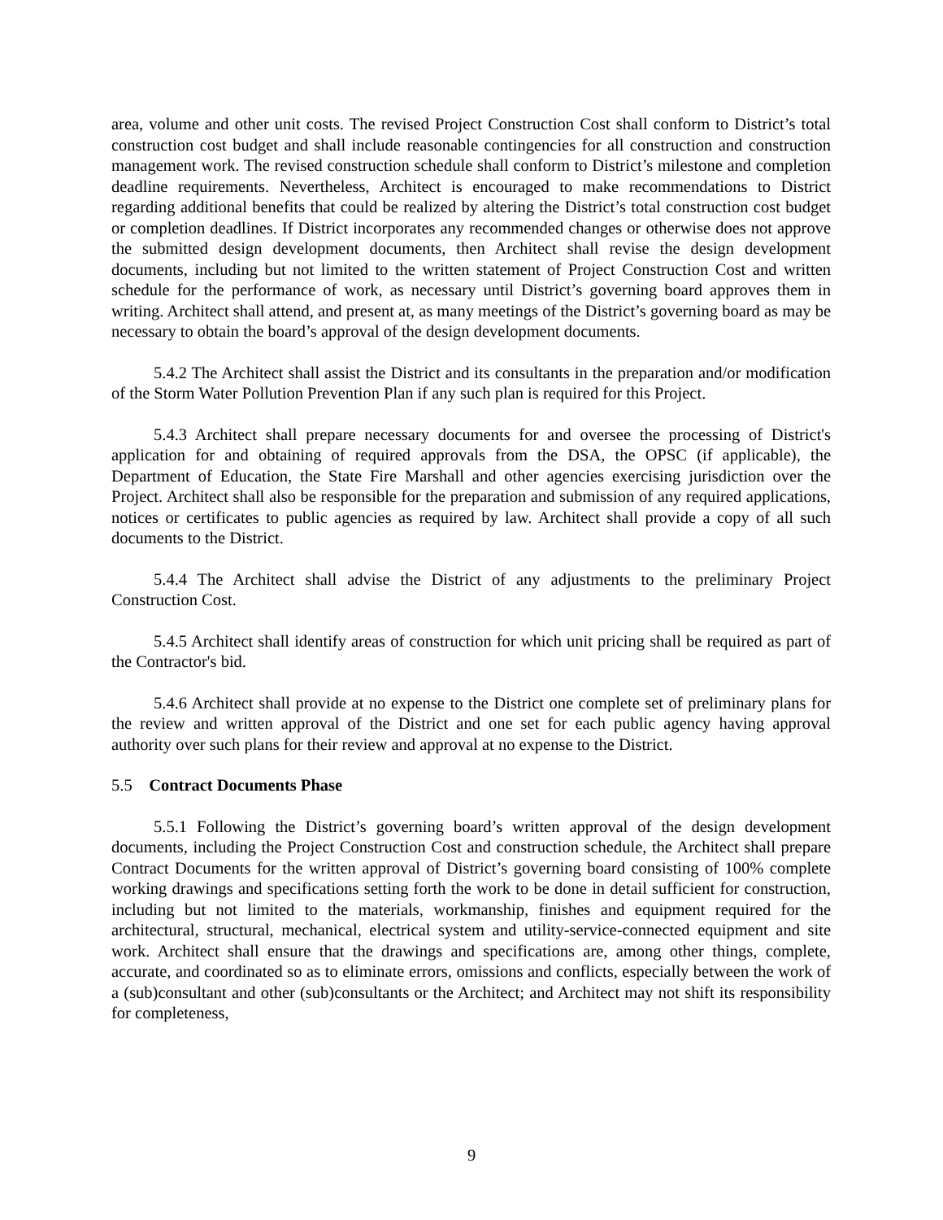area, volume and other unit costs. The revised Project Construction Cost shall conform to District’s total construction cost budget and shall include reasonable contingencies for all construction and construction management work. The revised construction schedule shall conform to District’s milestone and completion deadline requirements. Nevertheless, Architect is encouraged to make recommendations to District regarding additional benefits that could be realized by altering the District’s total construction cost budget or completion deadlines. If District incorporates any recommended changes or otherwise does not approve the submitted design development documents, then Architect shall revise the design development documents, including but not limited to the written statement of Project Construction Cost and written schedule for the performance of work, as necessary until District’s governing board approves them in writing. Architect shall attend, and present at, as many meetings of the District’s governing board as may be necessary to obtain the board’s approval of the design development documents.
5.4.2 The Architect shall assist the District and its consultants in the preparation and/or modification of the Storm Water Pollution Prevention Plan if any such plan is required for this Project.
5.4.3 Architect shall prepare necessary documents for and oversee the processing of District's application for and obtaining of required approvals from the DSA, the OPSC (if applicable), the Department of Education, the State Fire Marshall and other agencies exercising jurisdiction over the Project. Architect shall also be responsible for the preparation and submission of any required applications, notices or certificates to public agencies as required by law. Architect shall provide a copy of all such documents to the District.
5.4.4 The Architect shall advise the District of any adjustments to the preliminary Project Construction Cost.
5.4.5 Architect shall identify areas of construction for which unit pricing shall be required as part of the Contractor's bid.
5.4.6 Architect shall provide at no expense to the District one complete set of preliminary plans for the review and written approval of the District and one set for each public agency having approval authority over such plans for their review and approval at no expense to the District.
5.5 Contract Documents Phase
5.5.1 Following the District’s governing board’s written approval of the design development documents, including the Project Construction Cost and construction schedule, the Architect shall prepare Contract Documents for the written approval of District’s governing board consisting of 100% complete working drawings and specifications setting forth the work to be done in detail sufficient for construction, including but not limited to the materials, workmanship, finishes and equipment required for the architectural, structural, mechanical, electrical system and utility-service-connected equipment and site work. Architect shall ensure that the drawings and specifications are, among other things, complete, accurate, and coordinated so as to eliminate errors, omissions and conflicts, especially between the work of a (sub)consultant and other (sub)consultants or the Architect; and Architect may not shift its responsibility for completeness,
9